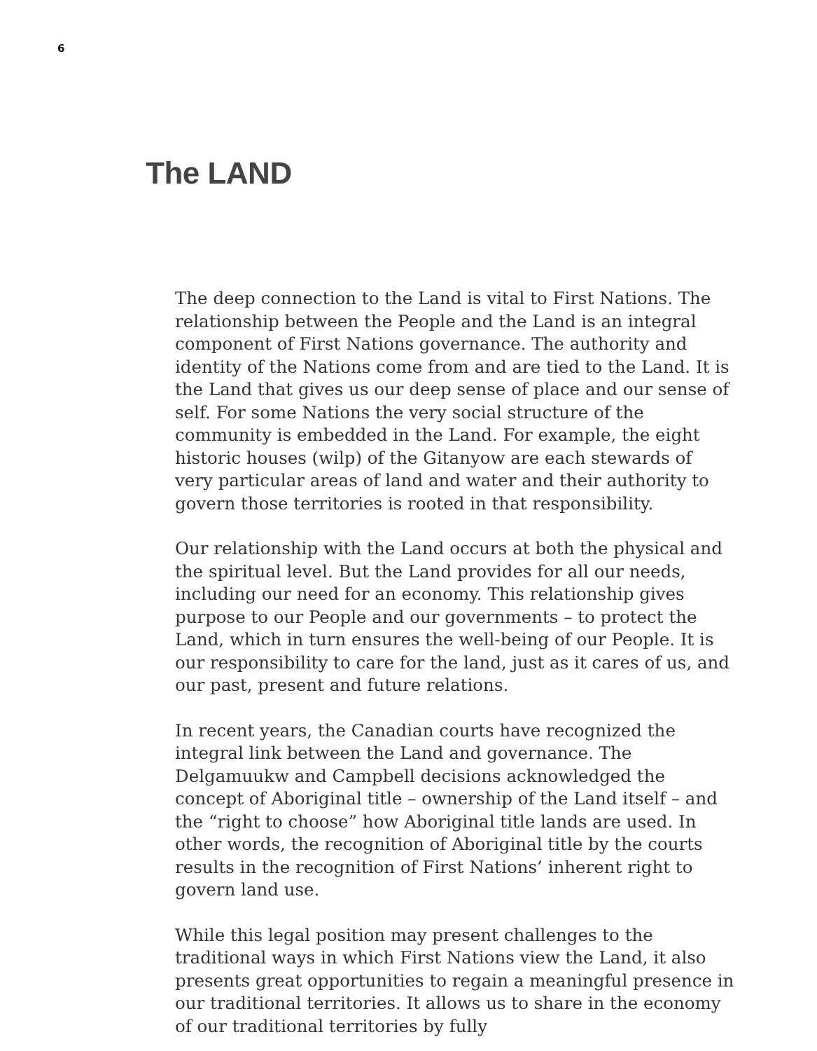6
The LAND
The deep connection to the Land is vital to First Nations. The relationship between the People and the Land is an integral component of First Nations governance. The authority and identity of the Nations come from and are tied to the Land. It is the Land that gives us our deep sense of place and our sense of self. For some Nations the very social structure of the community is embedded in the Land. For example, the eight historic houses (wilp) of the Gitanyow are each stewards of very particular areas of land and water and their authority to govern those territories is rooted in that responsibility.
Our relationship with the Land occurs at both the physical and the spiritual level. But the Land provides for all our needs, including our need for an economy. This relationship gives purpose to our People and our governments – to protect the Land, which in turn ensures the well-being of our People. It is our responsibility to care for the land, just as it cares of us, and our past, present and future relations.
In recent years, the Canadian courts have recognized the integral link between the Land and governance. The Delgamuukw and Campbell decisions acknowledged the concept of Aboriginal title – ownership of the Land itself – and the “right to choose” how Aboriginal title lands are used. In other words, the recognition of Aboriginal title by the courts results in the recognition of First Nations’ inherent right to govern land use.
While this legal position may present challenges to the traditional ways in which First Nations view the Land, it also presents great opportunities to regain a meaningful presence in our traditional territories. It allows us to share in the economy of our traditional territories by fully